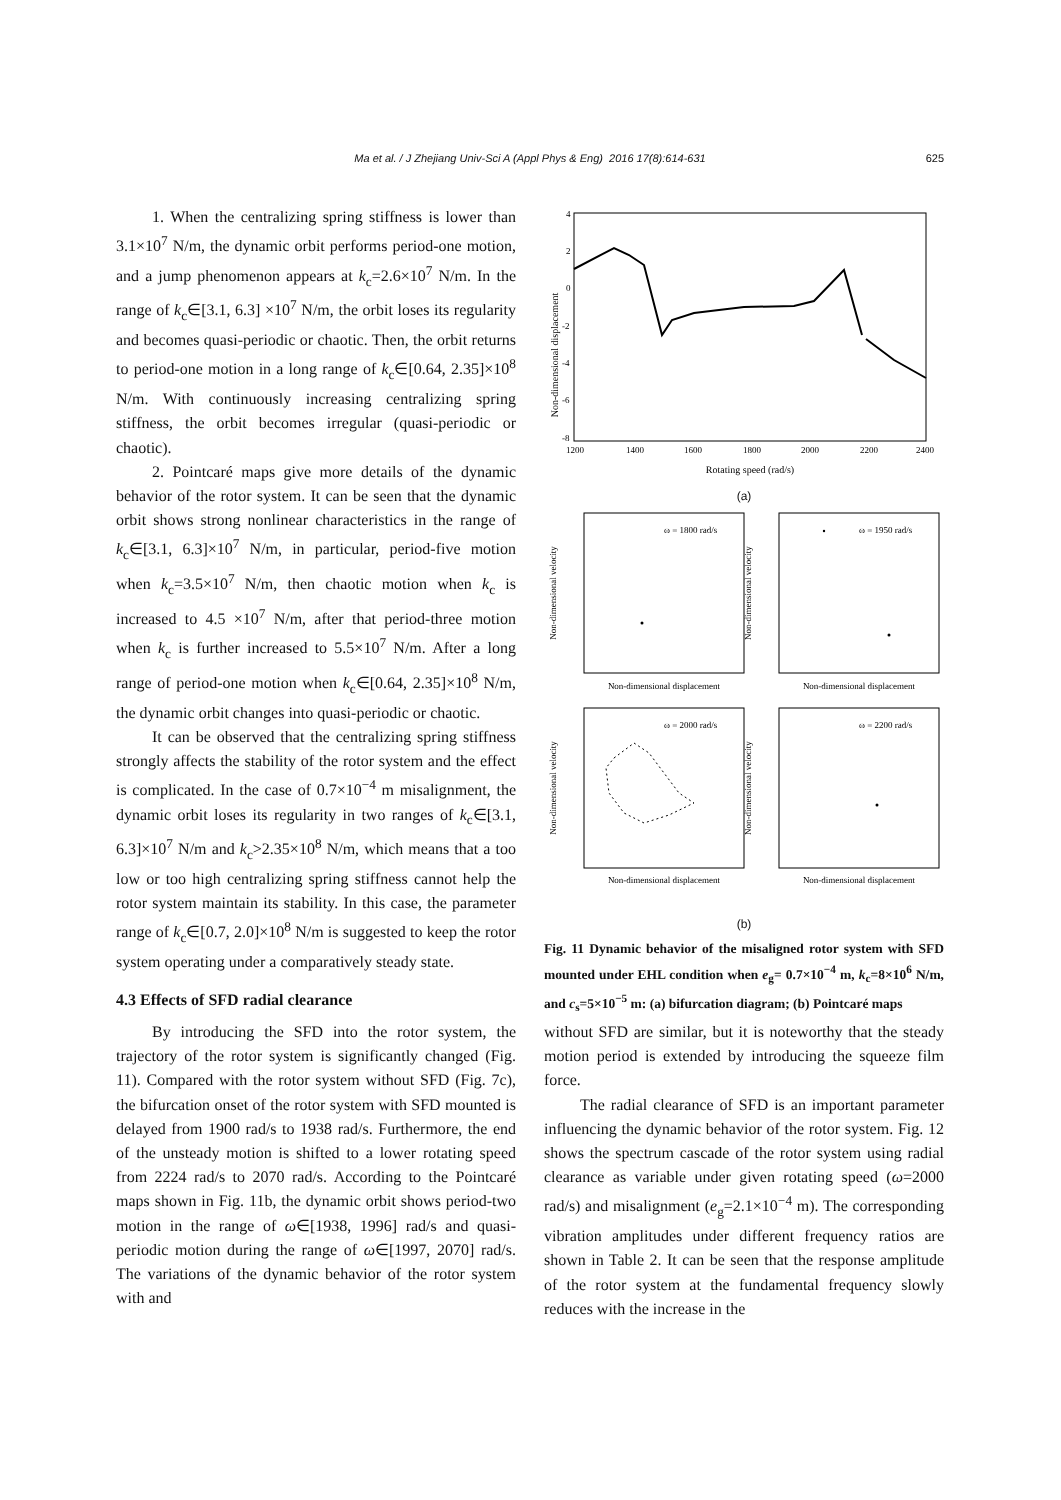Ma et al. / J Zhejiang Univ-Sci A (Appl Phys & Eng) 2016 17(8):614-631 625
1. When the centralizing spring stiffness is lower than 3.1×10<sup>7</sup> N/m, the dynamic orbit performs period-one motion, and a jump phenomenon appears at k<sub>c</sub>=2.6×10<sup>7</sup> N/m. In the range of k<sub>c</sub>∈[3.1, 6.3] ×10<sup>7</sup> N/m, the orbit loses its regularity and becomes quasi-periodic or chaotic. Then, the orbit returns to period-one motion in a long range of k<sub>c</sub>∈[0.64, 2.35]×10<sup>8</sup> N/m. With continuously increasing centralizing spring stiffness, the orbit becomes irregular (quasi-periodic or chaotic).
2. Pointcaré maps give more details of the dynamic behavior of the rotor system. It can be seen that the dynamic orbit shows strong nonlinear characteristics in the range of k<sub>c</sub>∈[3.1, 6.3]×10<sup>7</sup> N/m, in particular, period-five motion when k<sub>c</sub>=3.5×10<sup>7</sup> N/m, then chaotic motion when k<sub>c</sub> is increased to 4.5 ×10<sup>7</sup> N/m, after that period-three motion when k<sub>c</sub> is further increased to 5.5×10<sup>7</sup> N/m. After a long range of period-one motion when k<sub>c</sub>∈[0.64, 2.35]×10<sup>8</sup> N/m, the dynamic orbit changes into quasi-periodic or chaotic.
It can be observed that the centralizing spring stiffness strongly affects the stability of the rotor system and the effect is complicated. In the case of 0.7×10<sup>−4</sup> m misalignment, the dynamic orbit loses its regularity in two ranges of k<sub>c</sub>∈[3.1, 6.3]×10<sup>7</sup> N/m and k<sub>c</sub>>2.35×10<sup>8</sup> N/m, which means that a too low or too high centralizing spring stiffness cannot help the rotor system maintain its stability. In this case, the parameter range of k<sub>c</sub>∈[0.7, 2.0]×10<sup>8</sup> N/m is suggested to keep the rotor system operating under a comparatively steady state.
4.3 Effects of SFD radial clearance
Non-dimensional displacement
4
2
0
-2
-4
-6
-8
1200
1400
1600
1800
2000
2200
2400
Rotating speed (rad/s)
(a)
ω = 1800 rad/s
ω = 1950 rad/s
ω = 2000 rad/s
ω = 2200 rad/s
Non-dimensional displacement
Non-dimensional displacement
Non-dimensional displacement
Non-dimensional displacement
Non-dimensional velocity
Non-dimensional velocity
Non-dimensional velocity
Non-dimensional velocity
(b)
Fig. 11 Dynamic behavior of the misaligned rotor system with SFD mounted under EHL condition when e<sub>g</sub>= 0.7×10<sup>−4</sup> m, k<sub>c</sub>=8×10<sup>6</sup> N/m, and c<sub>s</sub>=5×10<sup>−5</sup> m: (a) bifurcation diagram; (b) Pointcaré maps
By introducing the SFD into the rotor system, the trajectory of the rotor system is significantly changed (Fig. 11). Compared with the rotor system without SFD (Fig. 7c), the bifurcation onset of the rotor system with SFD mounted is delayed from 1900 rad/s to 1938 rad/s. Furthermore, the end of the unsteady motion is shifted to a lower rotating speed from 2224 rad/s to 2070 rad/s. According to the Pointcaré maps shown in Fig. 11b, the dynamic orbit shows period-two motion in the range of ω∈[1938, 1996] rad/s and quasi-periodic motion during the range of ω∈[1997, 2070] rad/s. The variations of the dynamic behavior of the rotor system with and
without SFD are similar, but it is noteworthy that the steady motion period is extended by introducing the squeeze film force.
The radial clearance of SFD is an important parameter influencing the dynamic behavior of the rotor system. Fig. 12 shows the spectrum cascade of the rotor system using radial clearance as variable under given rotating speed (ω=2000 rad/s) and misalignment (e<sub>g</sub>=2.1×10<sup>−4</sup> m). The corresponding vibration amplitudes under different frequency ratios are shown in Table 2. It can be seen that the response amplitude of the rotor system at the fundamental frequency slowly reduces with the increase in the